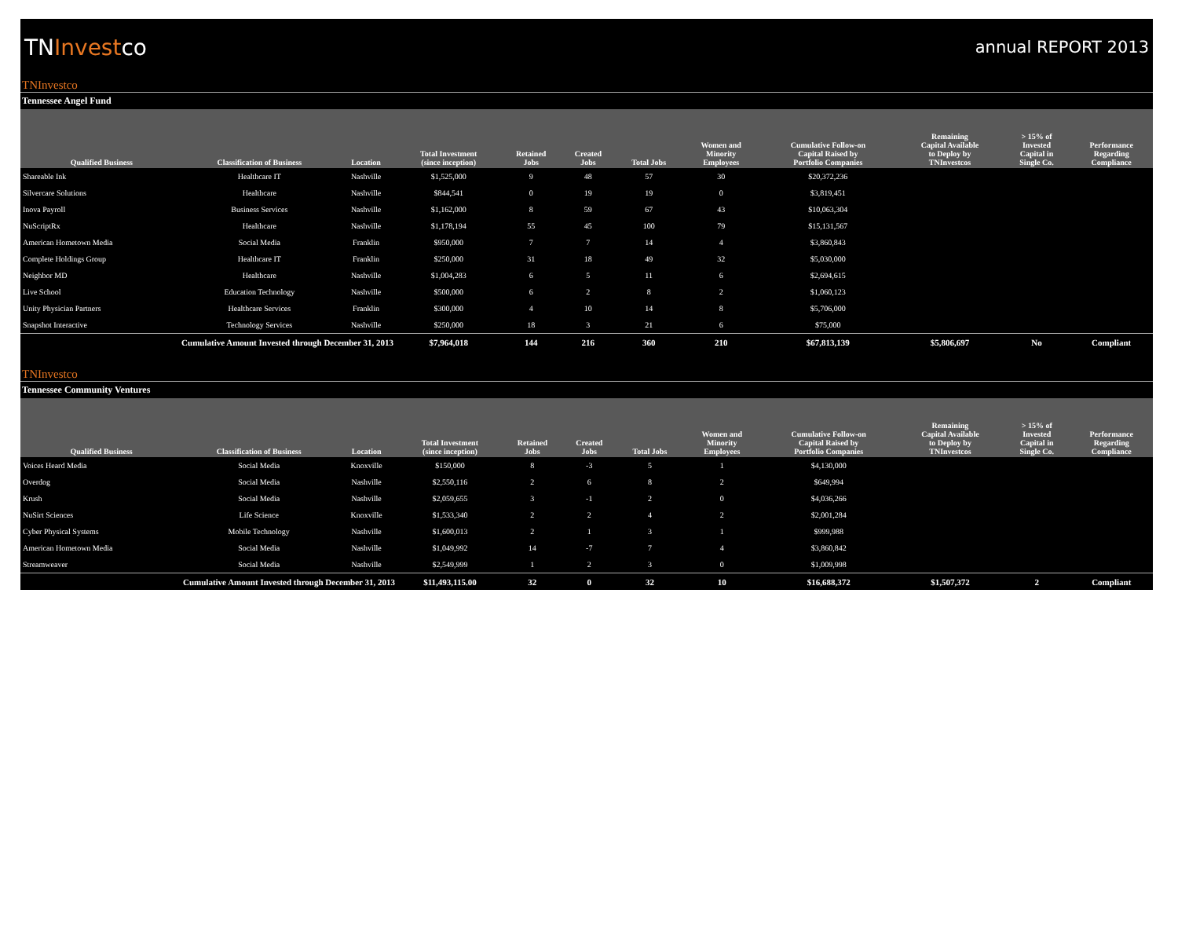TNInvestco
annual REPORT 2013
TNInvestco
Tennessee Angel Fund
| Qualified Business | Classification of Business | Location | Total Investment (since inception) | Retained Jobs | Created Jobs | Total Jobs | Women and Minority Employees | Cumulative Follow-on Capital Raised by Portfolio Companies | Remaining Capital Available to Deploy by TNInvestcos | > 15% of Invested Capital in Single Co. | Performance Regarding Compliance |
| --- | --- | --- | --- | --- | --- | --- | --- | --- | --- | --- | --- |
| Shareable Ink | Healthcare IT | Nashville | $1,525,000 | 9 | 48 | 57 | 30 | $20,372,236 | | | |
| Silvercare Solutions | Healthcare | Nashville | $844,541 | 0 | 19 | 19 | 0 | $3,819,451 | | | |
| Inova Payroll | Business Services | Nashville | $1,162,000 | 8 | 59 | 67 | 43 | $10,063,304 | | | |
| NuScriptRx | Healthcare | Nashville | $1,178,194 | 55 | 45 | 100 | 79 | $15,131,567 | | | |
| American Hometown Media | Social Media | Franklin | $950,000 | 7 | 7 | 14 | 4 | $3,860,843 | | | |
| Complete Holdings Group | Healthcare IT | Franklin | $250,000 | 31 | 18 | 49 | 32 | $5,030,000 | | | |
| Neighbor MD | Healthcare | Nashville | $1,004,283 | 6 | 5 | 11 | 6 | $2,694,615 | | | |
| Live School | Education Technology | Nashville | $500,000 | 6 | 2 | 8 | 2 | $1,060,123 | | | |
| Unity Physician Partners | Healthcare Services | Franklin | $300,000 | 4 | 10 | 14 | 8 | $5,706,000 | | | |
| Snapshot Interactive | Technology Services | Nashville | $250,000 | 18 | 3 | 21 | 6 | $75,000 | | | |
| Cumulative Amount Invested through December 31, 2013 | | | $7,964,018 | 144 | 216 | 360 | 210 | $67,813,139 | $5,806,697 | No | Compliant |
TNInvestco
Tennessee Community Ventures
| Qualified Business | Classification of Business | Location | Total Investment (since inception) | Retained Jobs | Created Jobs | Total Jobs | Women and Minority Employees | Cumulative Follow-on Capital Raised by Portfolio Companies | Remaining Capital Available to Deploy by TNInvestcos | > 15% of Invested Capital in Single Co. | Performance Regarding Compliance |
| --- | --- | --- | --- | --- | --- | --- | --- | --- | --- | --- | --- |
| Voices Heard Media | Social Media | Knoxville | $150,000 | 8 | -3 | 5 | 1 | $4,130,000 | | | |
| Overdog | Social Media | Nashville | $2,550,116 | 2 | 6 | 8 | 2 | $649,994 | | | |
| Krush | Social Media | Nashville | $2,059,655 | 3 | -1 | 2 | 0 | $4,036,266 | | | |
| NuSirt Sciences | Life Science | Knoxville | $1,533,340 | 2 | 2 | 4 | 2 | $2,001,284 | | | |
| Cyber Physical Systems | Mobile Technology | Nashville | $1,600,013 | 2 | 1 | 3 | 1 | $999,988 | | | |
| American Hometown Media | Social Media | Nashville | $1,049,992 | 14 | -7 | 7 | 4 | $3,860,842 | | | |
| Streamweaver | Social Media | Nashville | $2,549,999 | 1 | 2 | 3 | 0 | $1,009,998 | | | |
| Cumulative Amount Invested through December 31, 2013 | | | $11,493,115.00 | 32 | 0 | 32 | 10 | $16,688,372 | $1,507,372 | 2 | Compliant |